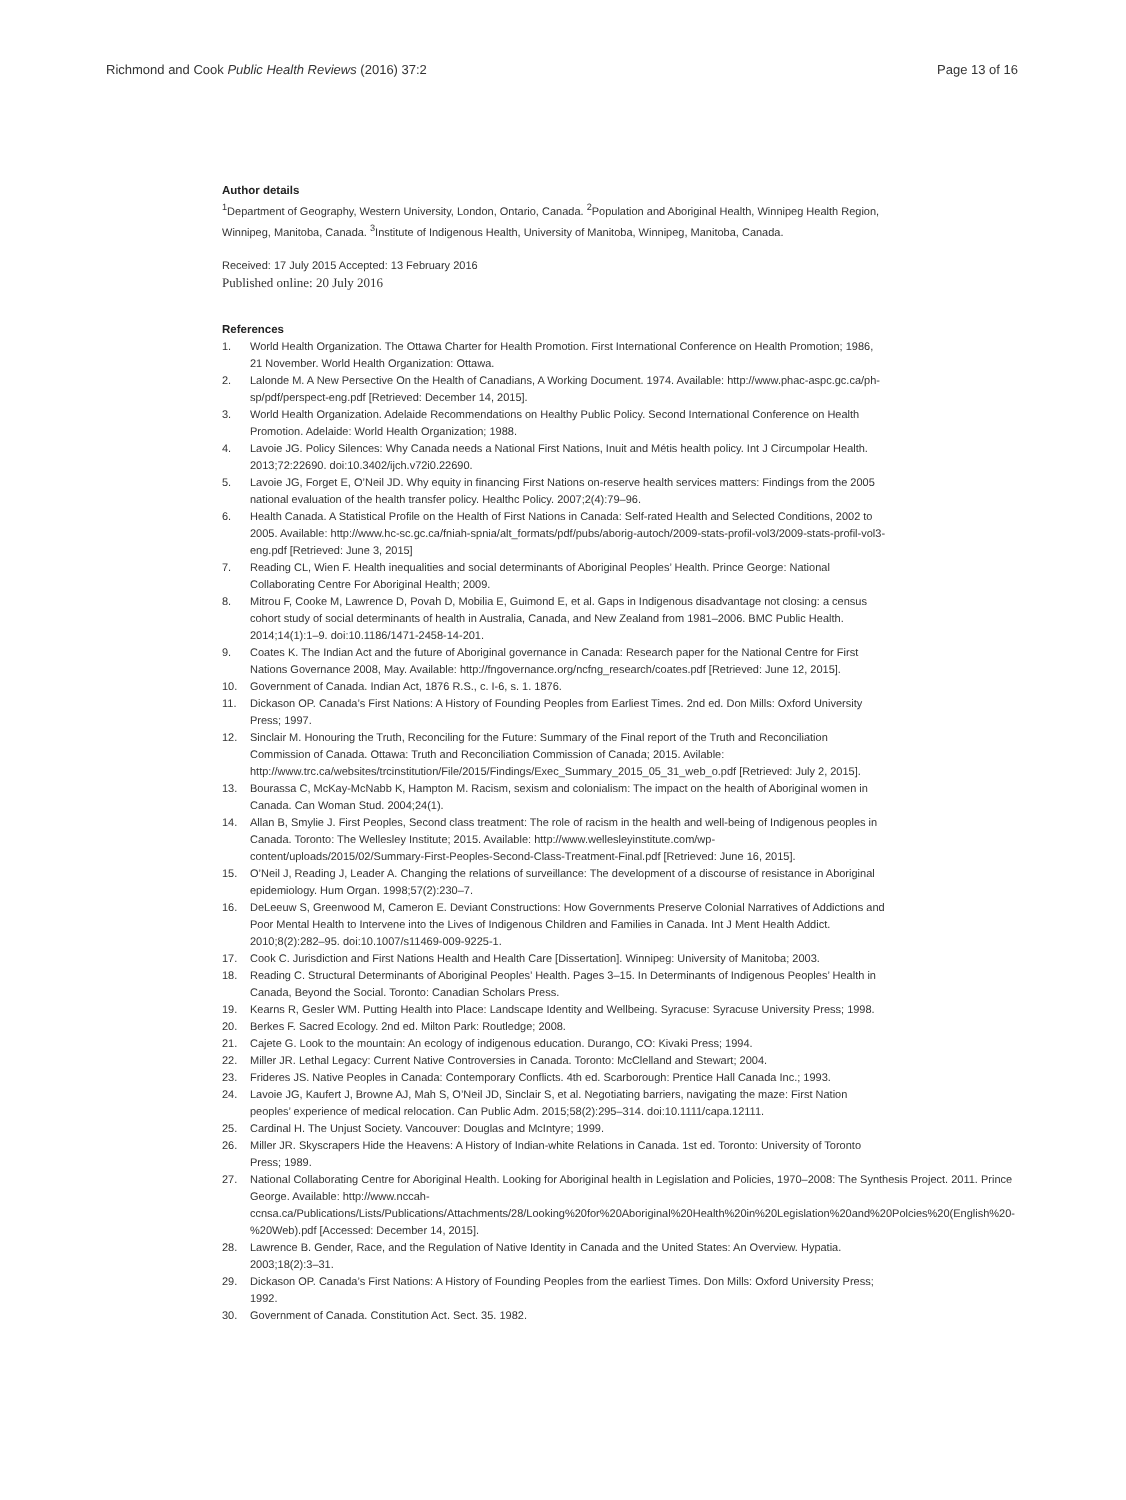Richmond and Cook Public Health Reviews (2016) 37:2 Page 13 of 16
Author details
<sup>1</sup> Department of Geography, Western University, London, Ontario, Canada. <sup>2</sup>Population and Aboriginal Health, Winnipeg Health Region, Winnipeg, Manitoba, Canada. <sup>3</sup>Institute of Indigenous Health, University of Manitoba, Winnipeg, Manitoba, Canada.
Received: 17 July 2015 Accepted: 13 February 2016
Published online: 20 July 2016
References
1. World Health Organization. The Ottawa Charter for Health Promotion. First International Conference on Health Promotion; 1986, 21 November. World Health Organization: Ottawa.
2. Lalonde M. A New Persective On the Health of Canadians, A Working Document. 1974. Available: http://www.phac-aspc.gc.ca/ph-sp/pdf/perspect-eng.pdf [Retrieved: December 14, 2015].
3. World Health Organization. Adelaide Recommendations on Healthy Public Policy. Second International Conference on Health Promotion. Adelaide: World Health Organization; 1988.
4. Lavoie JG. Policy Silences: Why Canada needs a National First Nations, Inuit and Métis health policy. Int J Circumpolar Health. 2013;72:22690. doi:10.3402/ijch.v72i0.22690.
5. Lavoie JG, Forget E, O’Neil JD. Why equity in financing First Nations on-reserve health services matters: Findings from the 2005 national evaluation of the health transfer policy. Healthc Policy. 2007;2(4):79–96.
6. Health Canada. A Statistical Profile on the Health of First Nations in Canada: Self-rated Health and Selected Conditions, 2002 to 2005. Available: http://www.hc-sc.gc.ca/fniah-spnia/alt_formats/pdf/pubs/aborig-autoch/2009-stats-profil-vol3/2009-stats-profil-vol3-eng.pdf [Retrieved: June 3, 2015]
7. Reading CL, Wien F. Health inequalities and social determinants of Aboriginal Peoples’ Health. Prince George: National Collaborating Centre For Aboriginal Health; 2009.
8. Mitrou F, Cooke M, Lawrence D, Povah D, Mobilia E, Guimond E, et al. Gaps in Indigenous disadvantage not closing: a census cohort study of social determinants of health in Australia, Canada, and New Zealand from 1981–2006. BMC Public Health. 2014;14(1):1–9. doi:10.1186/1471-2458-14-201.
9. Coates K. The Indian Act and the future of Aboriginal governance in Canada: Research paper for the National Centre for First Nations Governance 2008, May. Available: http://fngovernance.org/ncfng_research/coates.pdf [Retrieved: June 12, 2015].
10. Government of Canada. Indian Act, 1876 R.S., c. I-6, s. 1. 1876.
11. Dickason OP. Canada’s First Nations: A History of Founding Peoples from Earliest Times. 2nd ed. Don Mills: Oxford University Press; 1997.
12. Sinclair M. Honouring the Truth, Reconciling for the Future: Summary of the Final report of the Truth and Reconciliation Commission of Canada. Ottawa: Truth and Reconciliation Commission of Canada; 2015. Avilable: http://www.trc.ca/websites/trcinstitution/File/2015/Findings/Exec_Summary_2015_05_31_web_o.pdf [Retrieved: July 2, 2015].
13. Bourassa C, McKay-McNabb K, Hampton M. Racism, sexism and colonialism: The impact on the health of Aboriginal women in Canada. Can Woman Stud. 2004;24(1).
14. Allan B, Smylie J. First Peoples, Second class treatment: The role of racism in the health and well-being of Indigenous peoples in Canada. Toronto: The Wellesley Institute; 2015. Available: http://www.wellesleyinstitute.com/wp-content/uploads/2015/02/Summary-First-Peoples-Second-Class-Treatment-Final.pdf [Retrieved: June 16, 2015].
15. O’Neil J, Reading J, Leader A. Changing the relations of surveillance: The development of a discourse of resistance in Aboriginal epidemiology. Hum Organ. 1998;57(2):230–7.
16. DeLeeuw S, Greenwood M, Cameron E. Deviant Constructions: How Governments Preserve Colonial Narratives of Addictions and Poor Mental Health to Intervene into the Lives of Indigenous Children and Families in Canada. Int J Ment Health Addict. 2010;8(2):282–95. doi:10.1007/s11469-009-9225-1.
17. Cook C. Jurisdiction and First Nations Health and Health Care [Dissertation]. Winnipeg: University of Manitoba; 2003.
18. Reading C. Structural Determinants of Aboriginal Peoples’ Health. Pages 3–15. In Determinants of Indigenous Peoples’ Health in Canada, Beyond the Social. Toronto: Canadian Scholars Press.
19. Kearns R, Gesler WM. Putting Health into Place: Landscape Identity and Wellbeing. Syracuse: Syracuse University Press; 1998.
20. Berkes F. Sacred Ecology. 2nd ed. Milton Park: Routledge; 2008.
21. Cajete G. Look to the mountain: An ecology of indigenous education. Durango, CO: Kivaki Press; 1994.
22. Miller JR. Lethal Legacy: Current Native Controversies in Canada. Toronto: McClelland and Stewart; 2004.
23. Frideres JS. Native Peoples in Canada: Contemporary Conflicts. 4th ed. Scarborough: Prentice Hall Canada Inc.; 1993.
24. Lavoie JG, Kaufert J, Browne AJ, Mah S, O’Neil JD, Sinclair S, et al. Negotiating barriers, navigating the maze: First Nation peoples’ experience of medical relocation. Can Public Adm. 2015;58(2):295–314. doi:10.1111/capa.12111.
25. Cardinal H. The Unjust Society. Vancouver: Douglas and McIntyre; 1999.
26. Miller JR. Skyscrapers Hide the Heavens: A History of Indian-white Relations in Canada. 1st ed. Toronto: University of Toronto Press; 1989.
27. National Collaborating Centre for Aboriginal Health. Looking for Aboriginal health in Legislation and Policies, 1970–2008: The Synthesis Project. 2011. Prince George. Available: http://www.nccah-ccnsa.ca/Publications/Lists/Publications/Attachments/28/Looking%20for%20Aboriginal%20Health%20in%20Legislation%20and%20Polcies%20(English%20-%20Web).pdf [Accessed: December 14, 2015].
28. Lawrence B. Gender, Race, and the Regulation of Native Identity in Canada and the United States: An Overview. Hypatia. 2003;18(2):3–31.
29. Dickason OP. Canada’s First Nations: A History of Founding Peoples from the earliest Times. Don Mills: Oxford University Press; 1992.
30. Government of Canada. Constitution Act. Sect. 35. 1982.